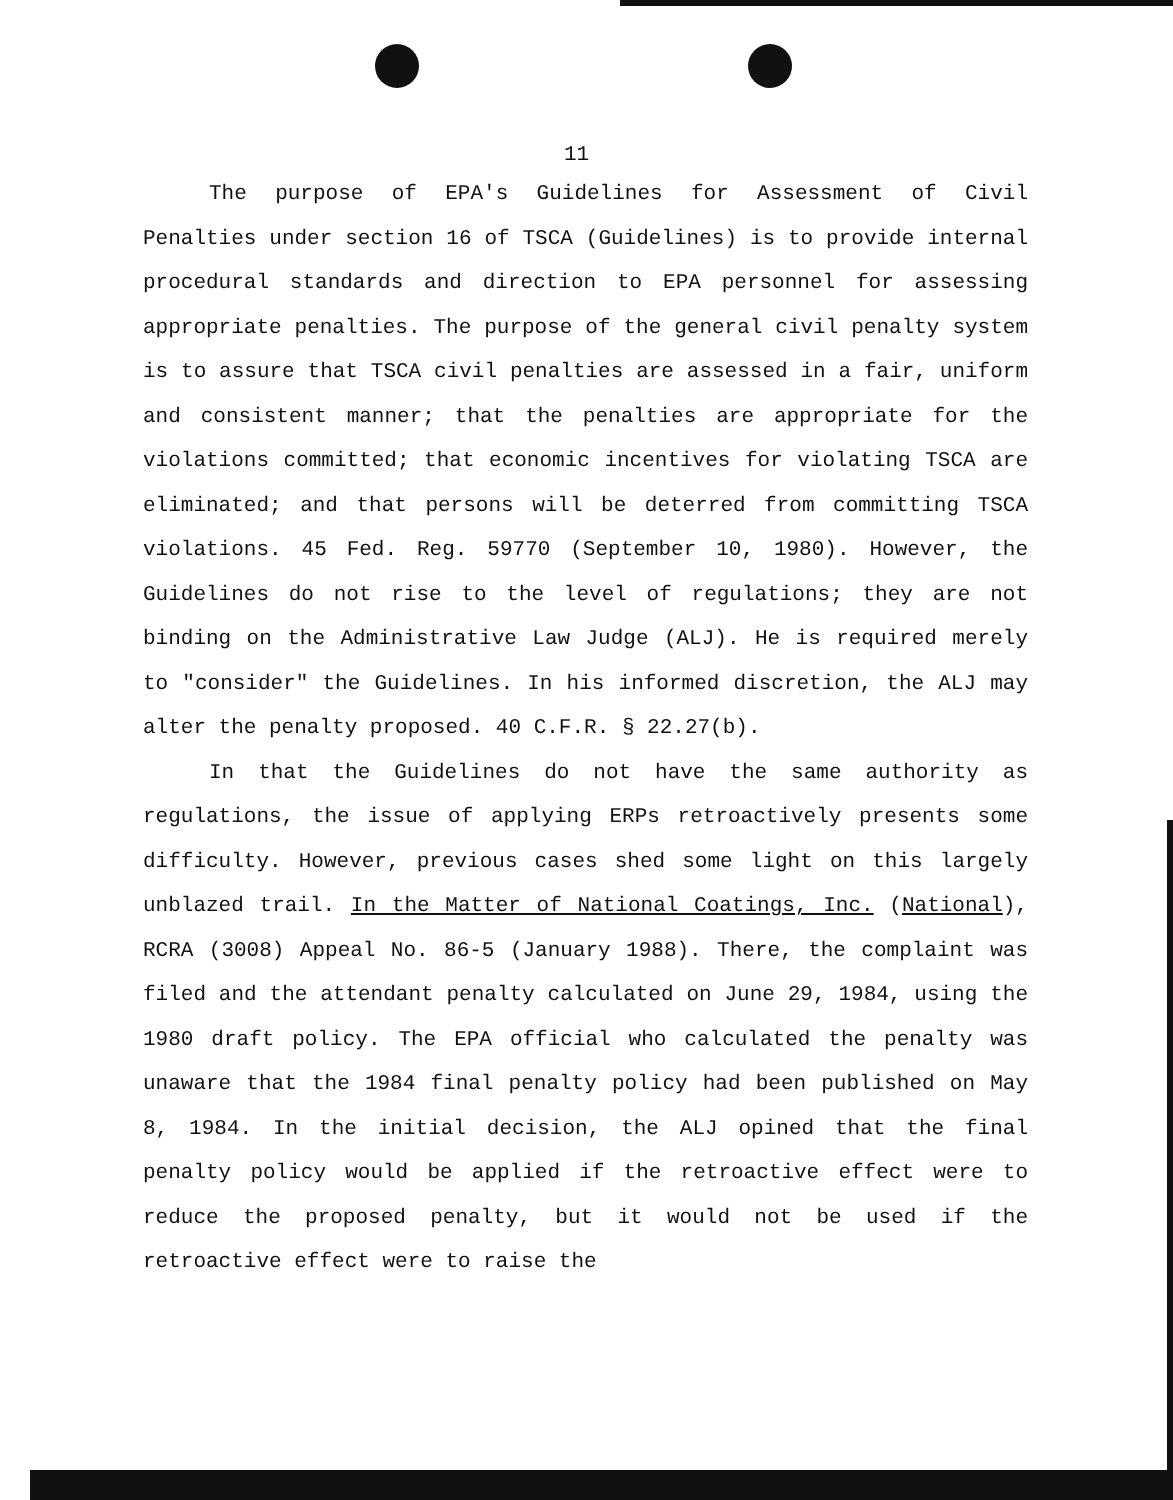11
The purpose of EPA's Guidelines for Assessment of Civil Penalties under section 16 of TSCA (Guidelines) is to provide internal procedural standards and direction to EPA personnel for assessing appropriate penalties. The purpose of the general civil penalty system is to assure that TSCA civil penalties are assessed in a fair, uniform and consistent manner; that the penalties are appropriate for the violations committed; that economic incentives for violating TSCA are eliminated; and that persons will be deterred from committing TSCA violations. 45 Fed. Reg. 59770 (September 10, 1980). However, the Guidelines do not rise to the level of regulations; they are not binding on the Administrative Law Judge (ALJ). He is required merely to "consider" the Guidelines. In his informed discretion, the ALJ may alter the penalty proposed. 40 C.F.R. § 22.27(b).
In that the Guidelines do not have the same authority as regulations, the issue of applying ERPs retroactively presents some difficulty. However, previous cases shed some light on this largely unblazed trail. In the Matter of National Coatings, Inc. (National), RCRA (3008) Appeal No. 86-5 (January 1988). There, the complaint was filed and the attendant penalty calculated on June 29, 1984, using the 1980 draft policy. The EPA official who calculated the penalty was unaware that the 1984 final penalty policy had been published on May 8, 1984. In the initial decision, the ALJ opined that the final penalty policy would be applied if the retroactive effect were to reduce the proposed penalty, but it would not be used if the retroactive effect were to raise the